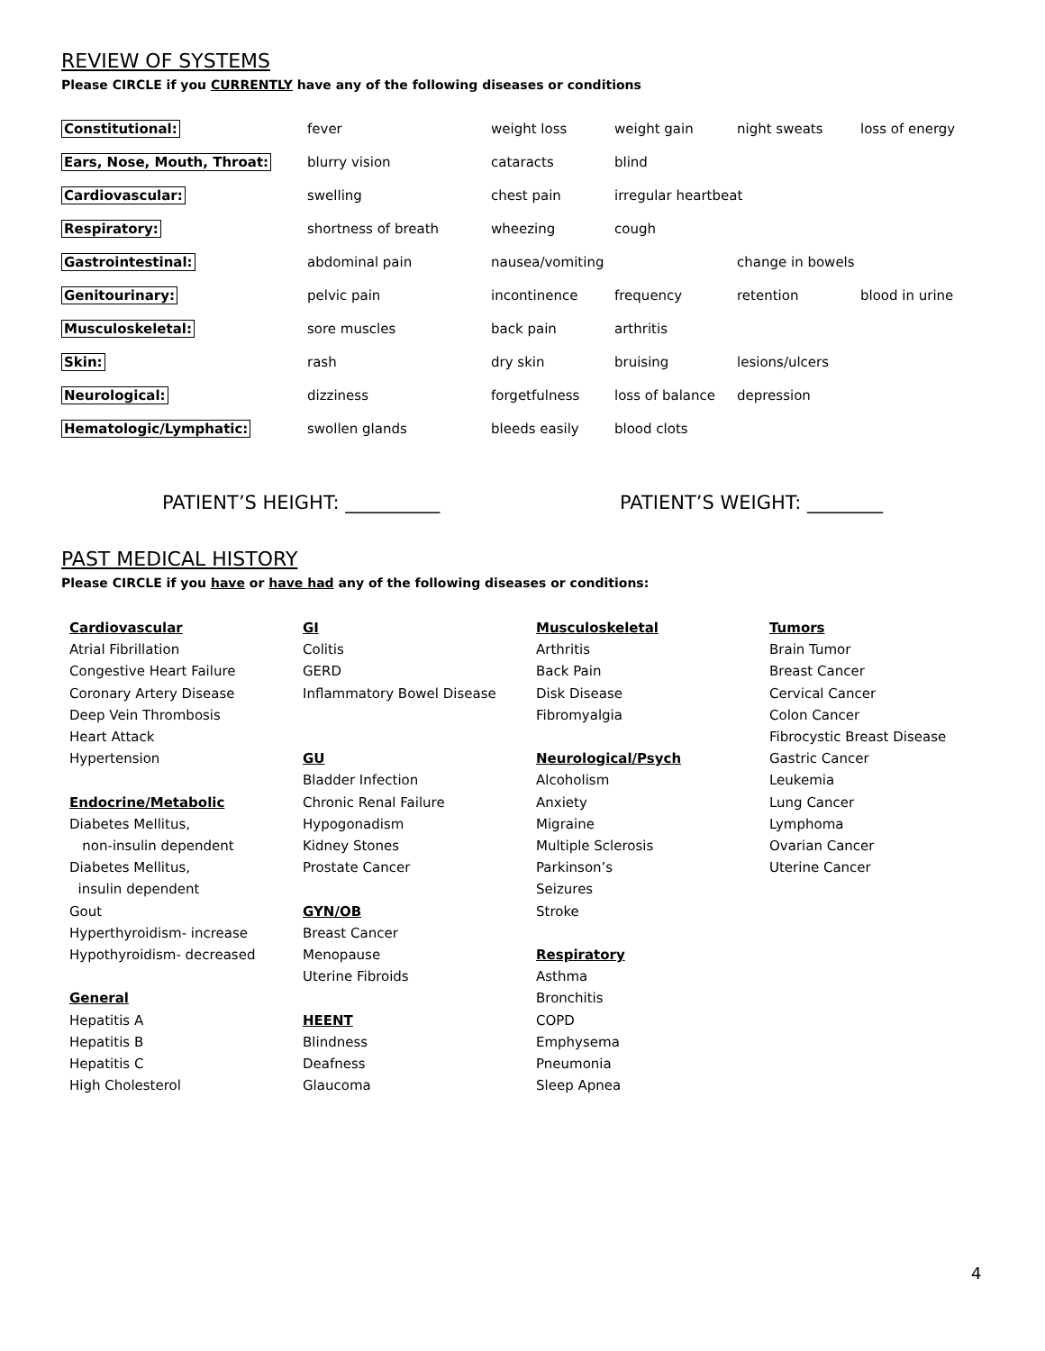REVIEW OF SYSTEMS
Please CIRCLE if you CURRENTLY have any of the following diseases or conditions
| Constitutional: | fever | weight loss | weight gain | night sweats | loss of energy |
| Ears, Nose, Mouth, Throat: | blurry vision | cataracts | blind | | |
| Cardiovascular: | swelling | chest pain | irregular heartbeat | | |
| Respiratory: | shortness of breath | wheezing | cough | | |
| Gastrointestinal: | abdominal pain | nausea/vomiting | | change in bowels | |
| Genitourinary: | pelvic pain | incontinence | frequency | retention | blood in urine |
| Musculoskeletal: | sore muscles | back pain | arthritis | | |
| Skin: | rash | dry skin | bruising | lesions/ulcers | |
| Neurological: | dizziness | forgetfulness | loss of balance | depression | |
| Hematologic/Lymphatic: | swollen glands | bleeds easily | blood clots | | |
PATIENT’S HEIGHT: __________ PATIENT’S WEIGHT: ________
PAST MEDICAL HISTORY
Please CIRCLE if you have or have had any of the following diseases or conditions:
Cardiovascular
Atrial Fibrillation
Congestive Heart Failure
Coronary Artery Disease
Deep Vein Thrombosis
Heart Attack
Hypertension
Endocrine/Metabolic
Diabetes Mellitus,
non-insulin dependent
Diabetes Mellitus,
insulin dependent
Gout
Hyperthyroidism- increase
Hypothyroidism- decreased
General
Hepatitis A
Hepatitis B
Hepatitis C
High Cholesterol
GI
Colitis
GERD
Inflammatory Bowel Disease
GU
Bladder Infection
Chronic Renal Failure
Hypogonadism
Kidney Stones
Prostate Cancer
GYN/OB
Breast Cancer
Menopause
Uterine Fibroids
HEENT
Blindness
Deafness
Glaucoma
Musculoskeletal
Arthritis
Back Pain
Disk Disease
Fibromyalgia
Neurological/Psych
Alcoholism
Anxiety
Migraine
Multiple Sclerosis
Parkinson’s
Seizures
Stroke
Respiratory
Asthma
Bronchitis
COPD
Emphysema
Pneumonia
Sleep Apnea
Tumors
Brain Tumor
Breast Cancer
Cervical Cancer
Colon Cancer
Fibrocystic Breast Disease
Gastric Cancer
Leukemia
Lung Cancer
Lymphoma
Ovarian Cancer
Uterine Cancer
4